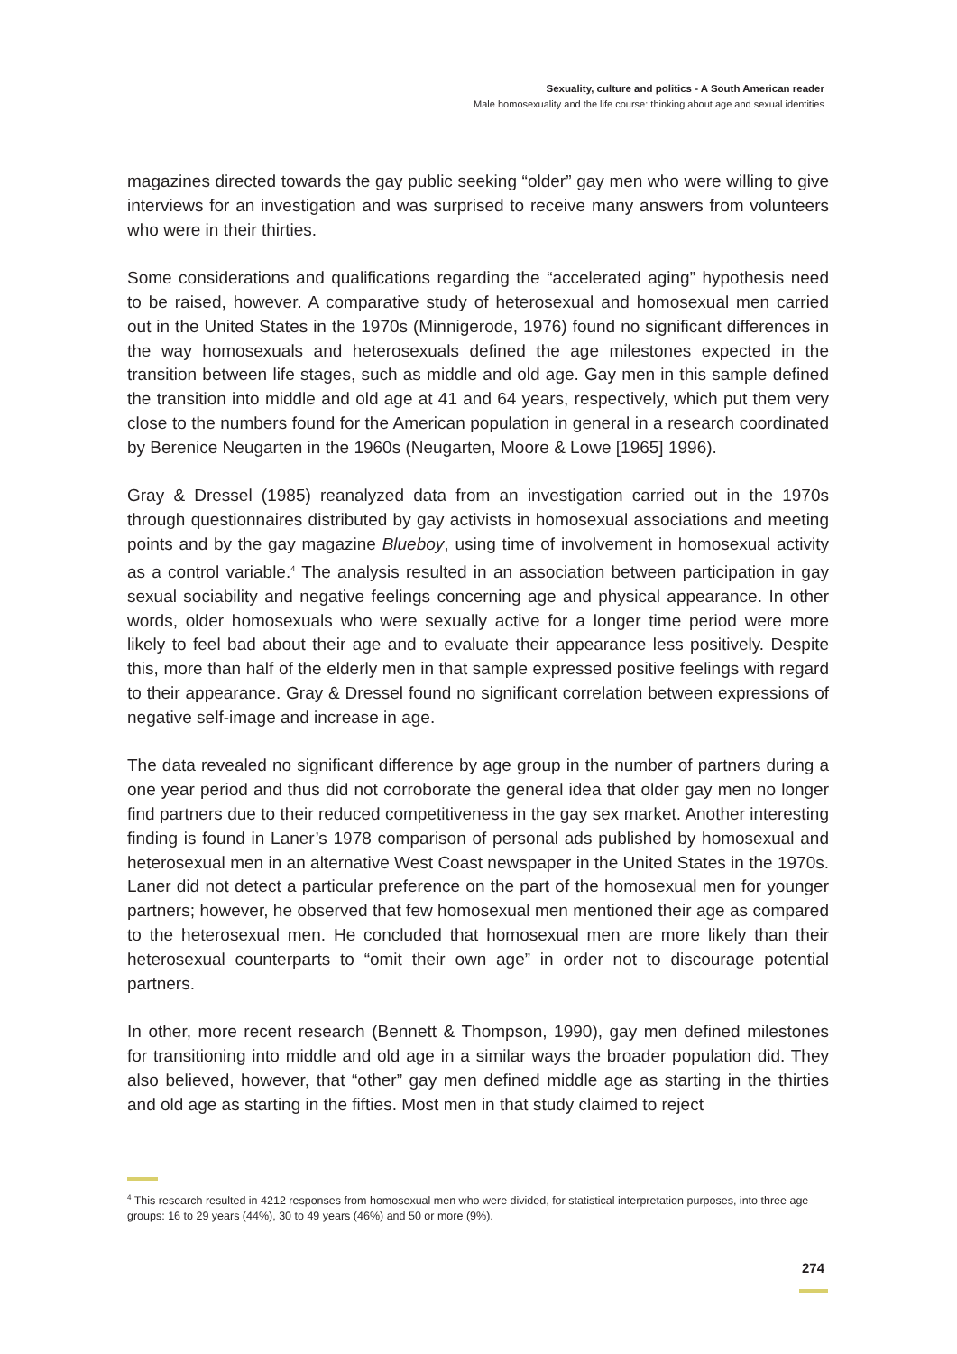Sexuality, culture and politics - A South American reader
Male homosexuality and the life course: thinking about age and sexual identities
magazines directed towards the gay public seeking “older” gay men who were willing to give interviews for an investigation and was surprised to receive many answers from volunteers who were in their thirties.
Some considerations and qualifications regarding the “accelerated aging” hypothesis need to be raised, however. A comparative study of heterosexual and homosexual men carried out in the United States in the 1970s (Minnigerode, 1976) found no significant differences in the way homosexuals and heterosexuals defined the age milestones expected in the transition between life stages, such as middle and old age. Gay men in this sample defined the transition into middle and old age at 41 and 64 years, respectively, which put them very close to the numbers found for the American population in general in a research coordinated by Berenice Neugarten in the 1960s (Neugarten, Moore & Lowe [1965] 1996).
Gray & Dressel (1985) reanalyzed data from an investigation carried out in the 1970s through questionnaires distributed by gay activists in homosexual associations and meeting points and by the gay magazine Blueboy, using time of involvement in homosexual activity as a control variable.<sup>4</sup> The analysis resulted in an association between participation in gay sexual sociability and negative feelings concerning age and physical appearance. In other words, older homosexuals who were sexually active for a longer time period were more likely to feel bad about their age and to evaluate their appearance less positively. Despite this, more than half of the elderly men in that sample expressed positive feelings with regard to their appearance. Gray & Dressel found no significant correlation between expressions of negative self-image and increase in age.
The data revealed no significant difference by age group in the number of partners during a one year period and thus did not corroborate the general idea that older gay men no longer find partners due to their reduced competitiveness in the gay sex market. Another interesting finding is found in Laner’s 1978 comparison of personal ads published by homosexual and heterosexual men in an alternative West Coast newspaper in the United States in the 1970s. Laner did not detect a particular preference on the part of the homosexual men for younger partners; however, he observed that few homosexual men mentioned their age as compared to the heterosexual men. He concluded that homosexual men are more likely than their heterosexual counterparts to “omit their own age” in order not to discourage potential partners.
In other, more recent research (Bennett & Thompson, 1990), gay men defined milestones for transitioning into middle and old age in a similar ways the broader population did. They also believed, however, that “other” gay men defined middle age as starting in the thirties and old age as starting in the fifties. Most men in that study claimed to reject
<sup>4</sup> This research resulted in 4212 responses from homosexual men who were divided, for statistical interpretation purposes, into three age groups: 16 to 29 years (44%), 30 to 49 years (46%) and 50 or more (9%).
274